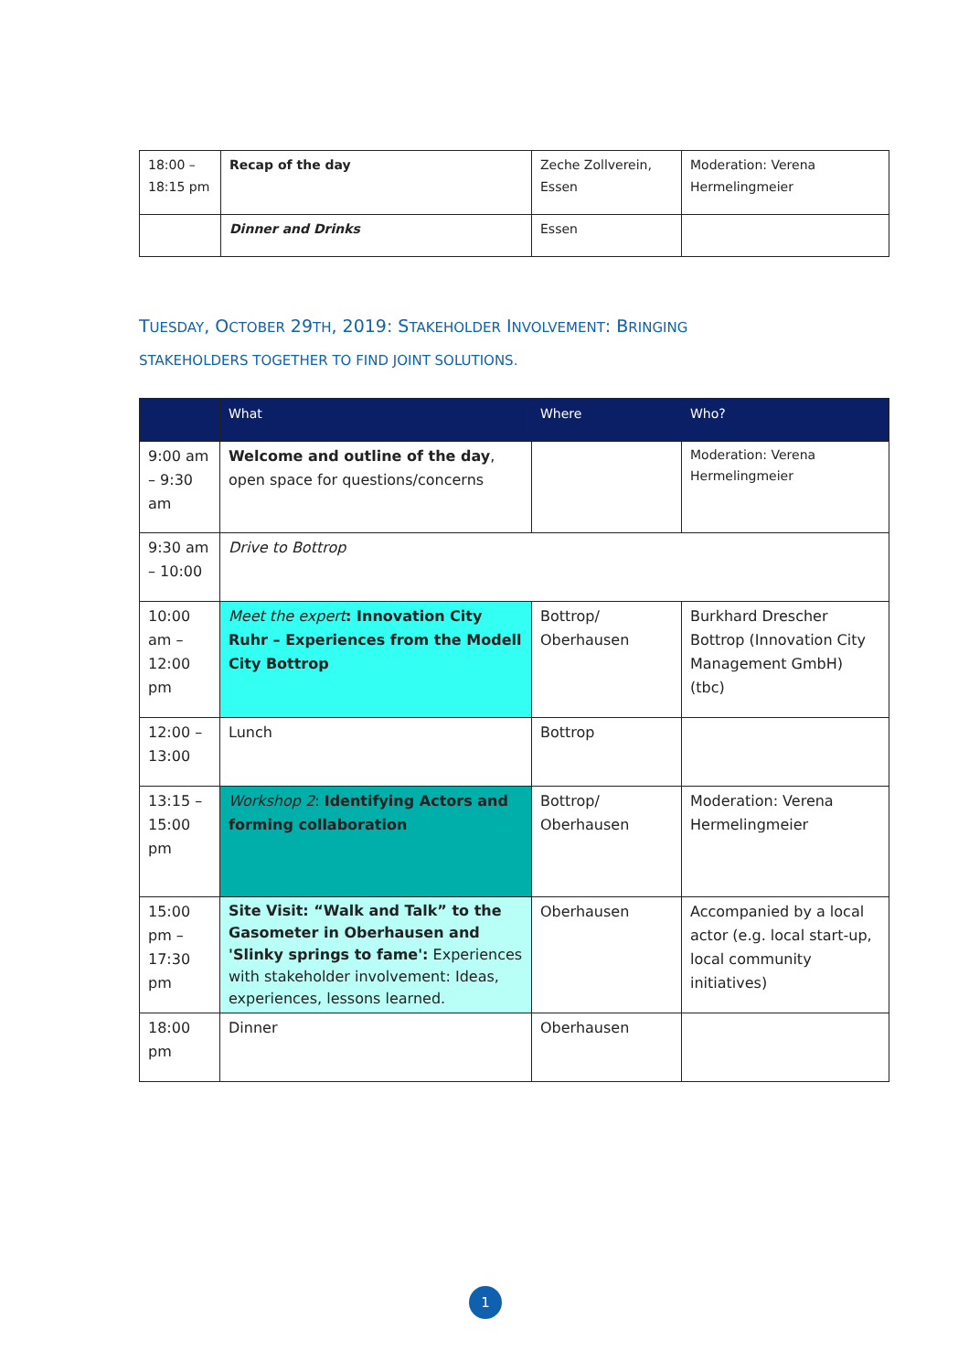| 18:00 – 18:15 pm | Recap of the day | Zeche Zollverein, Essen | Moderation: Verena Hermelingmeier |
| | Dinner and Drinks | Essen | |
TUESDAY, OCTOBER 29TH, 2019: STAKEHOLDER INVOLVEMENT: BRINGING
STAKEHOLDERS TOGETHER TO FIND JOINT SOLUTIONS.
| | What | Where | Who? |
| --- | --- | --- | --- |
| 9:00 am – 9:30 am | Welcome and outline of the day , open space for questions/concerns | | Moderation: Verena Hermelingmeier |
| 9:30 am – 10:00 | Drive to Bottrop | | |
| 10:00 am – 12:00 pm | Meet the expert : Innovation City Ruhr – Experiences from the Modell City Bottrop | Bottrop/ Oberhausen | Burkhard Drescher Bottrop (Innovation City Management GmbH) (tbc) |
| 12:00 – 13:00 | Lunch | Bottrop | |
| 13:15 – 15:00 pm | Workshop 2 : Identifying Actors and forming collaboration | Bottrop/ Oberhausen | Moderation: Verena Hermelingmeier |
| 15:00 pm – 17:30 pm | Site Visit: “Walk and Talk” to the Gasometer in Oberhausen and 'Slinky springs to fame': Experiences with stakeholder involvement: Ideas, experiences, lessons learned. | Oberhausen | Accompanied by a local actor (e.g. local start-up, local community initiatives) |
| 18:00 pm | Dinner | Oberhausen | |
1